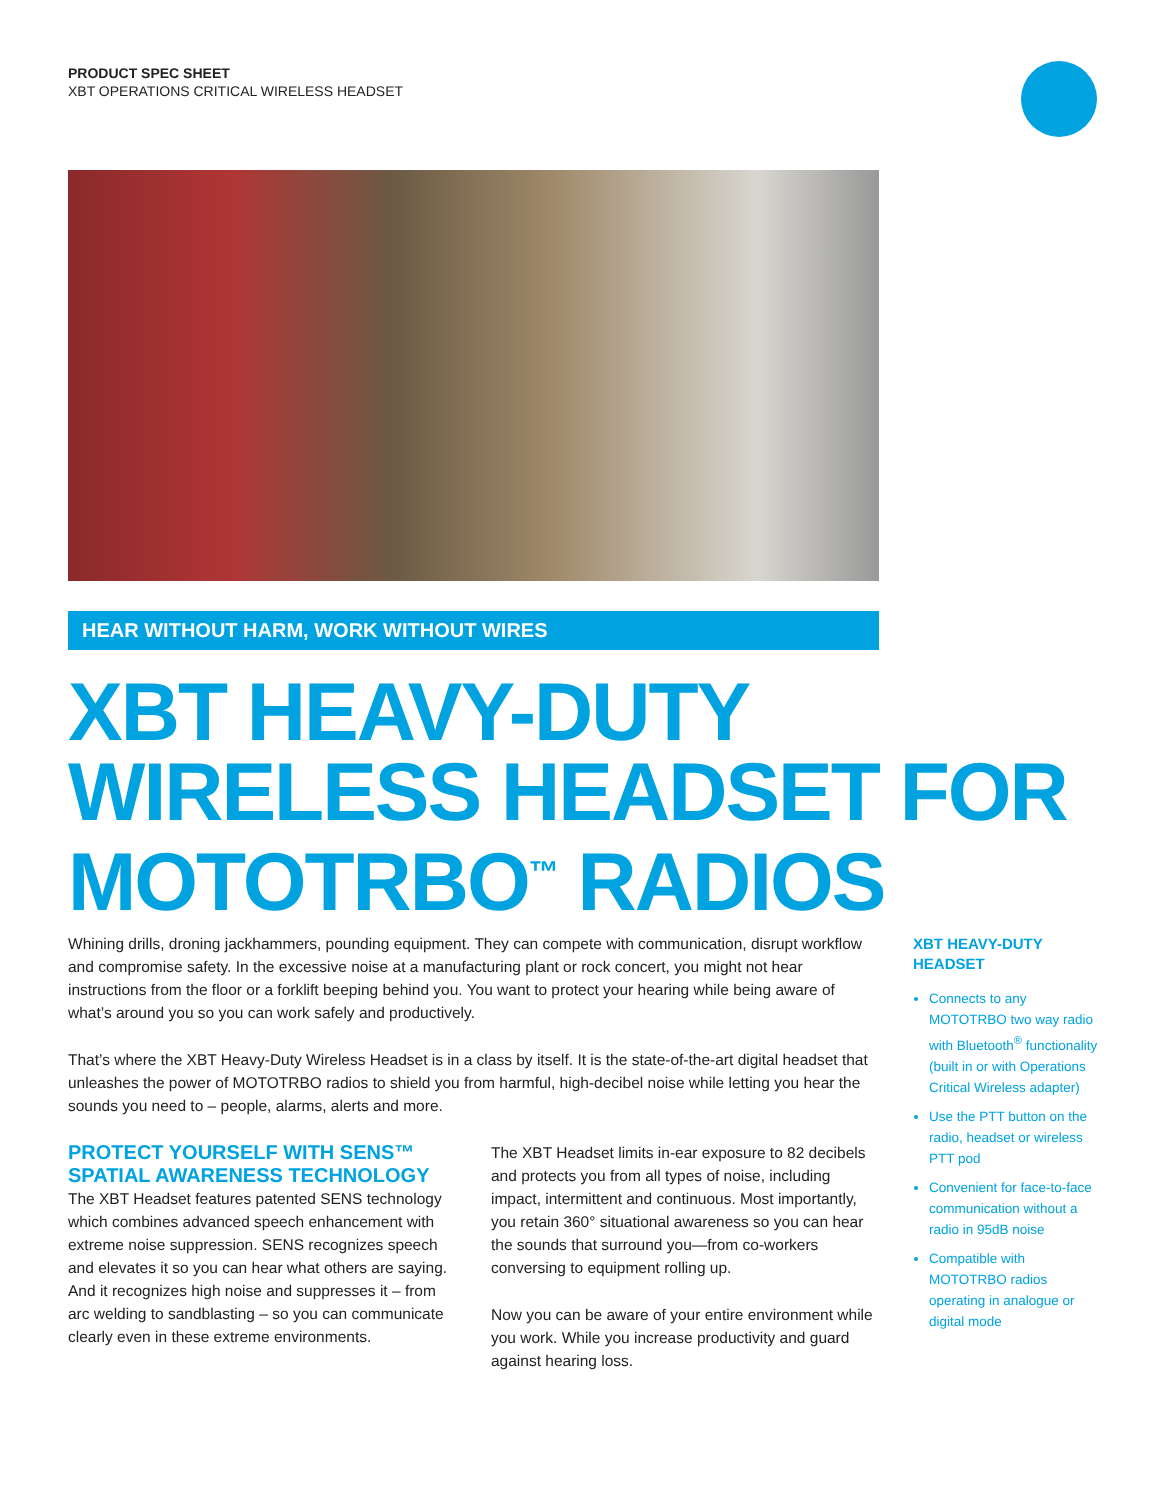PRODUCT SPEC SHEET
XBT OPERATIONS CRITICAL WIRELESS HEADSET
HEAR WITHOUT HARM, WORK WITHOUT WIRES
XBT HEAVY-DUTY
WIRELESS HEADSET FOR
MOTOTRBO<sup>™</sup> RADIOS
Whining drills, droning jackhammers, pounding equipment. They can compete with communication, disrupt workflow and compromise safety. In the excessive noise at a manufacturing plant or rock concert, you might not hear instructions from the floor or a forklift beeping behind you. You want to protect your hearing while being aware of what’s around you so you can work safely and productively.
That’s where the XBT Heavy-Duty Wireless Headset is in a class by itself. It is the state-of-the-art digital headset that unleashes the power of MOTOTRBO radios to shield you from harmful, high-decibel noise while letting you hear the sounds you need to – people, alarms, alerts and more.
PROTECT YOURSELF WITH SENS™ SPATIAL AWARENESS TECHNOLOGY
The XBT Headset features patented SENS technology which combines advanced speech enhancement with extreme noise suppression. SENS recognizes speech and elevates it so you can hear what others are saying. And it recognizes high noise and suppresses it – from arc welding to sandblasting – so you can communicate clearly even in these extreme environments.
The XBT Headset limits in-ear exposure to 82 decibels and protects you from all types of noise, including impact, intermittent and continuous. Most importantly, you retain 360° situational awareness so you can hear the sounds that surround you—from co-workers conversing to equipment rolling up.
Now you can be aware of your entire environment while you work. While you increase productivity and guard against hearing loss.
XBT HEAVY-DUTY HEADSET
Connects to any MOTOTRBO two way radio with Bluetooth<sup>®</sup> functionality (built in or with Operations Critical Wireless adapter)
Use the PTT button on the radio, headset or wireless PTT pod
Convenient for face-to-face communication without a radio in 95dB noise
Compatible with MOTOTRBO radios operating in analogue or digital mode